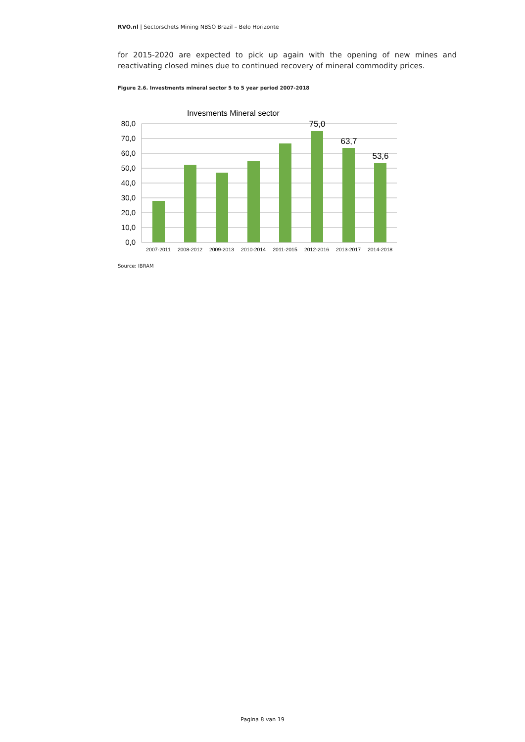RVO.nl | Sectorschets Mining NBSO Brazil – Belo Horizonte
for 2015-2020 are expected to pick up again with the opening of new mines and reactivating closed mines due to continued recovery of mineral commodity prices.
Figure 2.6. Investments mineral sector 5 to 5 year period 2007-2018
Invesments Mineral sector
80,0
70,0
60,0
50,0
40,0
30,0
20,0
10,0
0,0
75,0
63,7
53,6
2007-2011
2008-2012
2009-2013
2010-2014
2011-2015
2012-2016
2013-2017
2014-2018
Source: IBRAM
Pagina 8 van 19